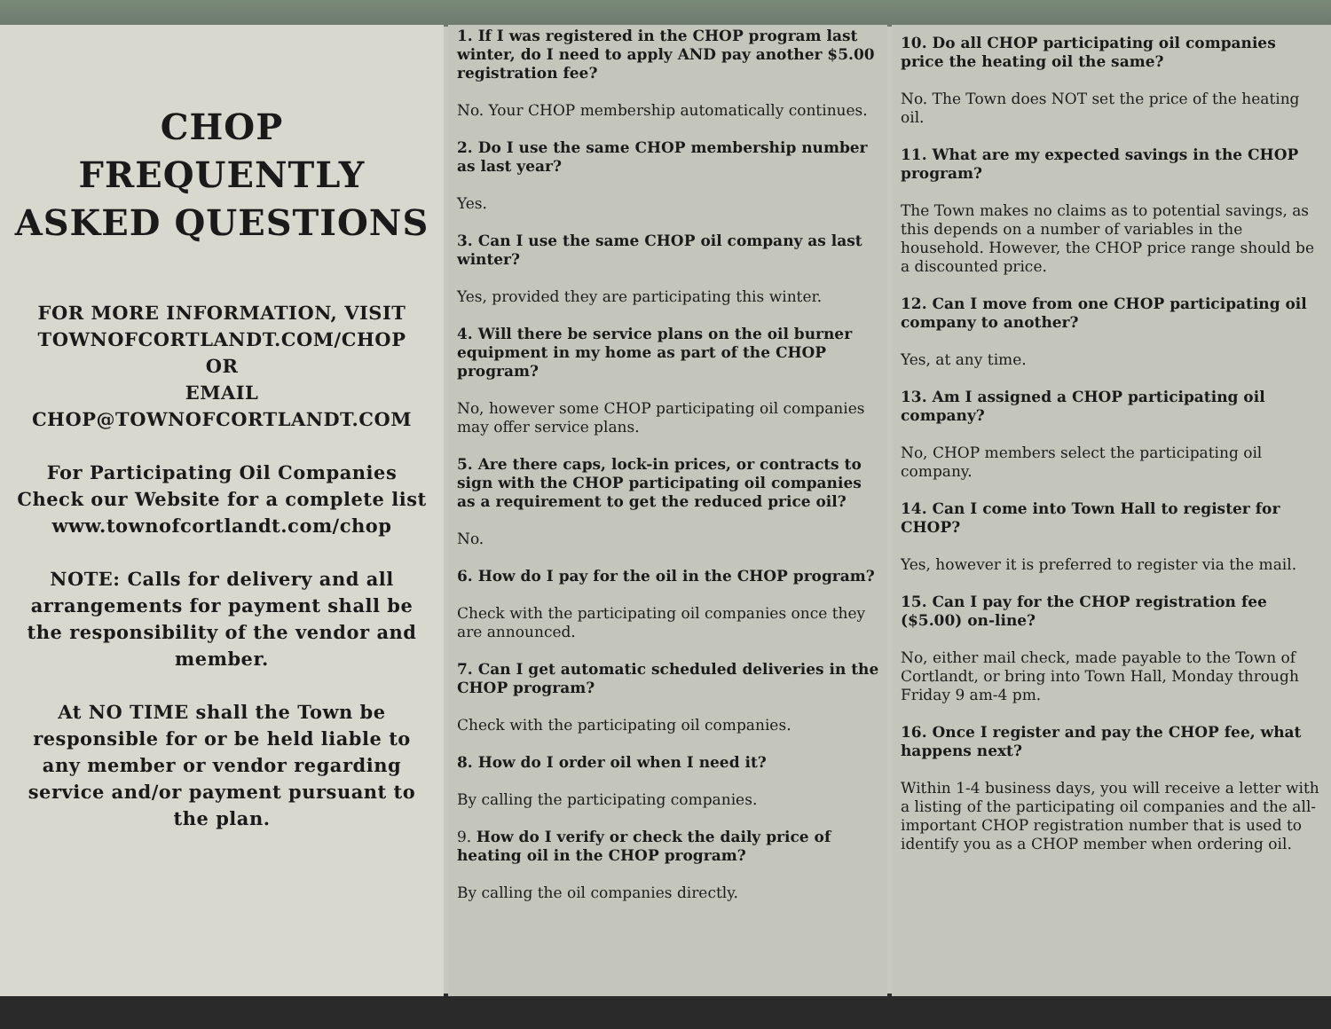CHOP FREQUENTLY ASKED QUESTIONS
FOR MORE INFORMATION, VISIT TOWNOFCORTLANDT.COM/CHOP
OR
EMAIL
CHOP@TOWNOFCORTLANDT.COM
For Participating Oil Companies Check our Website for a complete list
www.townofcortlandt.com/chop
NOTE: Calls for delivery and all arrangements for payment shall be the responsibility of the vendor and member.
At NO TIME shall the Town be responsible for or be held liable to any member or vendor regarding service and/or payment pursuant to the plan.
1. If I was registered in the CHOP program last winter, do I need to apply AND pay another $5.00 registration fee?
No. Your CHOP membership automatically continues.
2. Do I use the same CHOP membership number as last year?
Yes.
3. Can I use the same CHOP oil company as last winter?
Yes, provided they are participating this winter.
4. Will there be service plans on the oil burner equipment in my home as part of the CHOP program?
No, however some CHOP participating oil companies may offer service plans.
5. Are there caps, lock-in prices, or contracts to sign with the CHOP participating oil companies as a requirement to get the reduced price oil?
No.
6. How do I pay for the oil in the CHOP program?
Check with the participating oil companies once they are announced.
7. Can I get automatic scheduled deliveries in the CHOP program?
Check with the participating oil companies.
8. How do I order oil when I need it?
By calling the participating companies.
9. How do I verify or check the daily price of heating oil in the CHOP program?
By calling the oil companies directly.
10. Do all CHOP participating oil companies price the heating oil the same?
No. The Town does NOT set the price of the heating oil.
11. What are my expected savings in the CHOP program?
The Town makes no claims as to potential savings, as this depends on a number of variables in the household. However, the CHOP price range should be a discounted price.
12. Can I move from one CHOP participating oil company to another?
Yes, at any time.
13. Am I assigned a CHOP participating oil company?
No, CHOP members select the participating oil company.
14. Can I come into Town Hall to register for CHOP?
Yes, however it is preferred to register via the mail.
15. Can I pay for the CHOP registration fee ($5.00) on-line?
No, either mail check, made payable to the Town of Cortlandt, or bring into Town Hall, Monday through Friday 9 am-4 pm.
16. Once I register and pay the CHOP fee, what happens next?
Within 1-4 business days, you will receive a letter with a listing of the participating oil companies and the all-important CHOP registration number that is used to identify you as a CHOP member when ordering oil.